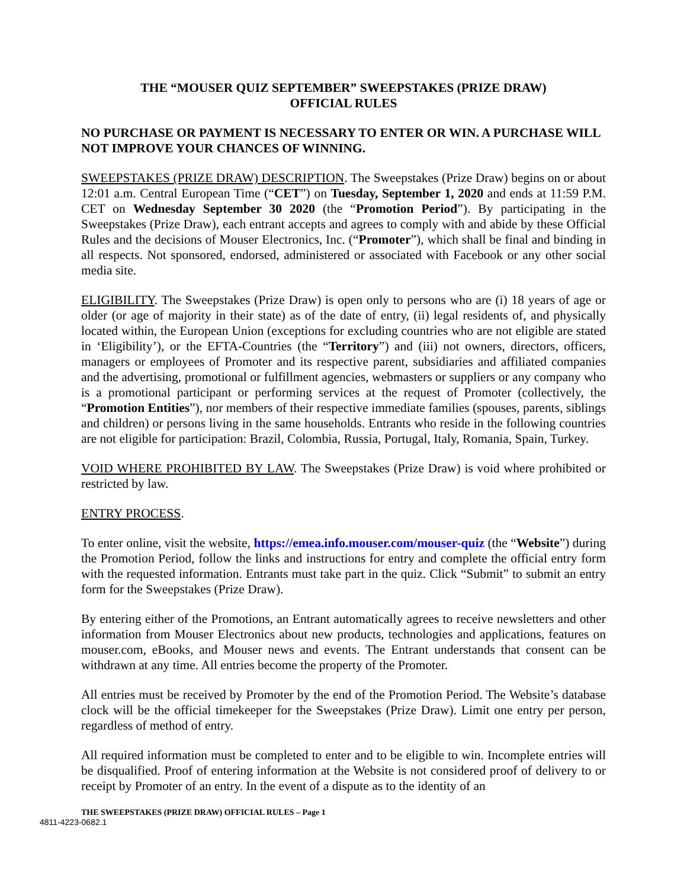THE “MOUSER QUIZ SEPTEMBER” SWEEPSTAKES (PRIZE DRAW)
OFFICIAL RULES
NO PURCHASE OR PAYMENT IS NECESSARY TO ENTER OR WIN. A PURCHASE WILL NOT IMPROVE YOUR CHANCES OF WINNING.
SWEEPSTAKES (PRIZE DRAW) DESCRIPTION. The Sweepstakes (Prize Draw) begins on or about 12:01 a.m. Central European Time (“CET”) on Tuesday, September 1, 2020 and ends at 11:59 P.M. CET on Wednesday September 30 2020 (the “Promotion Period”). By participating in the Sweepstakes (Prize Draw), each entrant accepts and agrees to comply with and abide by these Official Rules and the decisions of Mouser Electronics, Inc. (“Promoter”), which shall be final and binding in all respects. Not sponsored, endorsed, administered or associated with Facebook or any other social media site.
ELIGIBILITY. The Sweepstakes (Prize Draw) is open only to persons who are (i) 18 years of age or older (or age of majority in their state) as of the date of entry, (ii) legal residents of, and physically located within, the European Union (exceptions for excluding countries who are not eligible are stated in ‘Eligibility’), or the EFTA-Countries (the “Territory”) and (iii) not owners, directors, officers, managers or employees of Promoter and its respective parent, subsidiaries and affiliated companies and the advertising, promotional or fulfillment agencies, webmasters or suppliers or any company who is a promotional participant or performing services at the request of Promoter (collectively, the “Promotion Entities”), nor members of their respective immediate families (spouses, parents, siblings and children) or persons living in the same households. Entrants who reside in the following countries are not eligible for participation: Brazil, Colombia, Russia, Portugal, Italy, Romania, Spain, Turkey.
VOID WHERE PROHIBITED BY LAW. The Sweepstakes (Prize Draw) is void where prohibited or restricted by law.
ENTRY PROCESS.
To enter online, visit the website, https://emea.info.mouser.com/mouser-quiz (the “Website”) during the Promotion Period, follow the links and instructions for entry and complete the official entry form with the requested information. Entrants must take part in the quiz. Click “Submit” to submit an entry form for the Sweepstakes (Prize Draw).
By entering either of the Promotions, an Entrant automatically agrees to receive newsletters and other information from Mouser Electronics about new products, technologies and applications, features on mouser.com, eBooks, and Mouser news and events. The Entrant understands that consent can be withdrawn at any time. All entries become the property of the Promoter.
All entries must be received by Promoter by the end of the Promotion Period. The Website’s database clock will be the official timekeeper for the Sweepstakes (Prize Draw). Limit one entry per person, regardless of method of entry.
All required information must be completed to enter and to be eligible to win. Incomplete entries will be disqualified. Proof of entering information at the Website is not considered proof of delivery to or receipt by Promoter of an entry. In the event of a dispute as to the identity of an
THE SWEEPSTAKES (PRIZE DRAW) OFFICIAL RULES – Page 1
4811-4223-0682.1